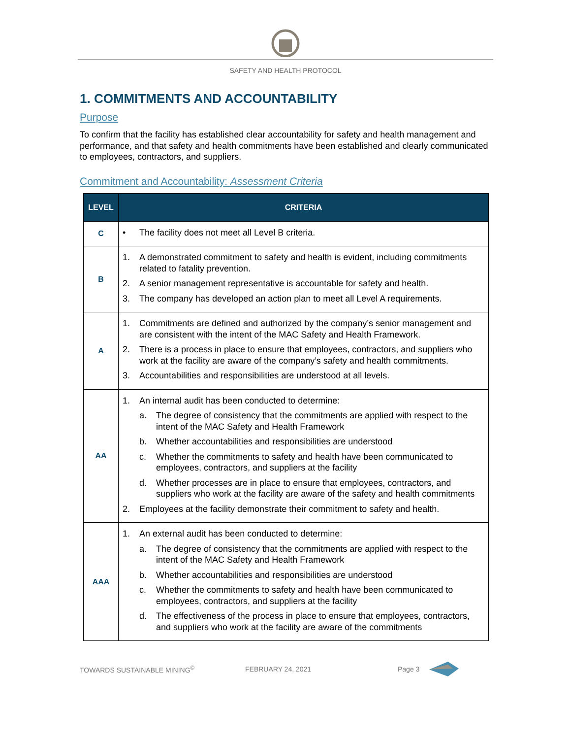SAFETY AND HEALTH PROTOCOL
1. COMMITMENTS AND ACCOUNTABILITY
Purpose
To confirm that the facility has established clear accountability for safety and health management and performance, and that safety and health commitments have been established and clearly communicated to employees, contractors, and suppliers.
Commitment and Accountability: Assessment Criteria
| LEVEL | CRITERIA |
| --- | --- |
| C | • The facility does not meet all Level B criteria. |
| B | 1. A demonstrated commitment to safety and health is evident, including commitments related to fatality prevention. 2. A senior management representative is accountable for safety and health. 3. The company has developed an action plan to meet all Level A requirements. |
| A | 1. Commitments are defined and authorized by the company’s senior management and are consistent with the intent of the MAC Safety and Health Framework. 2. There is a process in place to ensure that employees, contractors, and suppliers who work at the facility are aware of the company’s safety and health commitments. 3. Accountabilities and responsibilities are understood at all levels. |
| AA | 1. An internal audit has been conducted to determine: a. The degree of consistency that the commitments are applied with respect to the intent of the MAC Safety and Health Framework b. Whether accountabilities and responsibilities are understood c. Whether the commitments to safety and health have been communicated to employees, contractors, and suppliers at the facility d. Whether processes are in place to ensure that employees, contractors, and suppliers who work at the facility are aware of the safety and health commitments 2. Employees at the facility demonstrate their commitment to safety and health. |
| AAA | 1. An external audit has been conducted to determine: a. The degree of consistency that the commitments are applied with respect to the intent of the MAC Safety and Health Framework b. Whether accountabilities and responsibilities are understood c. Whether the commitments to safety and health have been communicated to employees, contractors, and suppliers at the facility d. The effectiveness of the process in place to ensure that employees, contractors, and suppliers who work at the facility are aware of the commitments |
TOWARDS SUSTAINABLE MINING<sup>©</sup> FEBRUARY 24, 2021 Page 3